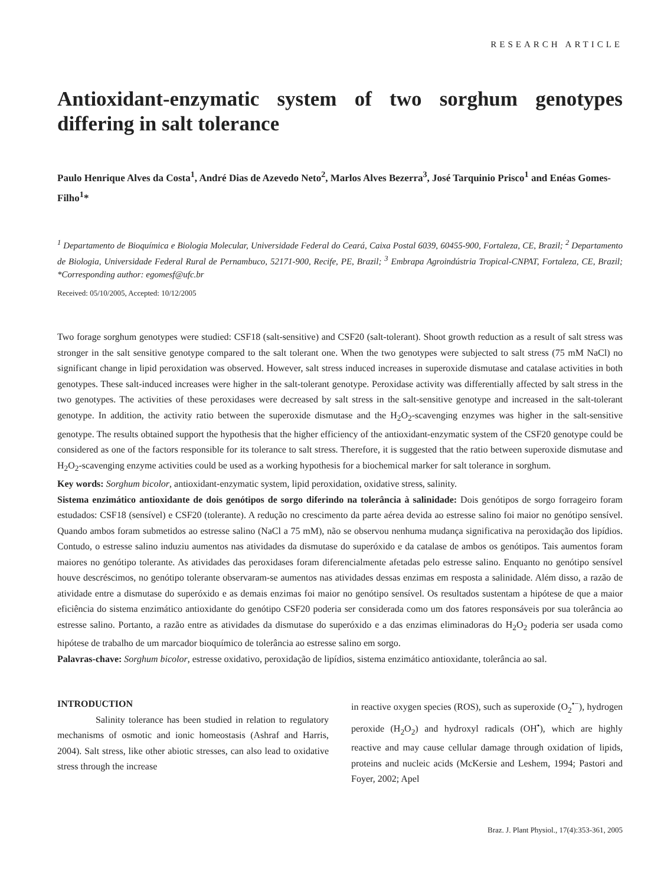RESEARCH ARTICLE
Antioxidant-enzymatic system of two sorghum genotypes differing in salt tolerance
Paulo Henrique Alves da Costa<sup>1</sup>, André Dias de Azevedo Neto<sup>2</sup>, Marlos Alves Bezerra<sup>3</sup>, José Tarquinio Prisco<sup>1</sup> and Enéas Gomes-Filho<sup>1</sup>*
<sup>1</sup> Departamento de Bioquímica e Biologia Molecular, Universidade Federal do Ceará, Caixa Postal 6039, 60455-900, Fortaleza, CE, Brazil; <sup>2</sup> Departamento de Biologia, Universidade Federal Rural de Pernambuco, 52171-900, Recife, PE, Brazil; <sup>3</sup> Embrapa Agroindústria Tropical-CNPAT, Fortaleza, CE, Brazil; *Corresponding author: egomesf@ufc.br
Received: 05/10/2005, Accepted: 10/12/2005
Two forage sorghum genotypes were studied: CSF18 (salt-sensitive) and CSF20 (salt-tolerant). Shoot growth reduction as a result of salt stress was stronger in the salt sensitive genotype compared to the salt tolerant one. When the two genotypes were subjected to salt stress (75 mM NaCl) no significant change in lipid peroxidation was observed. However, salt stress induced increases in superoxide dismutase and catalase activities in both genotypes. These salt-induced increases were higher in the salt-tolerant genotype. Peroxidase activity was differentially affected by salt stress in the two genotypes. The activities of these peroxidases were decreased by salt stress in the salt-sensitive genotype and increased in the salt-tolerant genotype. In addition, the activity ratio between the superoxide dismutase and the H<sub>2</sub>O<sub>2</sub>-scavenging enzymes was higher in the salt-sensitive genotype. The results obtained support the hypothesis that the higher efficiency of the antioxidant-enzymatic system of the CSF20 genotype could be considered as one of the factors responsible for its tolerance to salt stress. Therefore, it is suggested that the ratio between superoxide dismutase and H<sub>2</sub>O<sub>2</sub>-scavenging enzyme activities could be used as a working hypothesis for a biochemical marker for salt tolerance in sorghum.
Key words: Sorghum bicolor, antioxidant-enzymatic system, lipid peroxidation, oxidative stress, salinity.
Sistema enzimático antioxidante de dois genótipos de sorgo diferindo na tolerância à salinidade: Dois genótipos de sorgo forrageiro foram estudados: CSF18 (sensível) e CSF20 (tolerante). A redução no crescimento da parte aérea devida ao estresse salino foi maior no genótipo sensível. Quando ambos foram submetidos ao estresse salino (NaCl a 75 mM), não se observou nenhuma mudança significativa na peroxidação dos lipídios. Contudo, o estresse salino induziu aumentos nas atividades da dismutase do superóxido e da catalase de ambos os genótipos. Tais aumentos foram maiores no genótipo tolerante. As atividades das peroxidases foram diferencialmente afetadas pelo estresse salino. Enquanto no genótipo sensível houve descréscimos, no genótipo tolerante observaram-se aumentos nas atividades dessas enzimas em resposta a salinidade. Além disso, a razão de atividade entre a dismutase do superóxido e as demais enzimas foi maior no genótipo sensível. Os resultados sustentam a hipótese de que a maior eficiência do sistema enzimático antioxidante do genótipo CSF20 poderia ser considerada como um dos fatores responsáveis por sua tolerância ao estresse salino. Portanto, a razão entre as atividades da dismutase do superóxido e a das enzimas eliminadoras do H<sub>2</sub>O<sub>2</sub> poderia ser usada como hipótese de trabalho de um marcador bioquímico de tolerância ao estresse salino em sorgo.
Palavras-chave: Sorghum bicolor, estresse oxidativo, peroxidação de lipídios, sistema enzimático antioxidante, tolerância ao sal.
INTRODUCTION
Salinity tolerance has been studied in relation to regulatory mechanisms of osmotic and ionic homeostasis (Ashraf and Harris, 2004). Salt stress, like other abiotic stresses, can also lead to oxidative stress through the increase
in reactive oxygen species (ROS), such as superoxide (O<sub>2</sub><sup>•−</sup>), hydrogen peroxide (H<sub>2</sub>O<sub>2</sub>) and hydroxyl radicals (OH<sup>•</sup>), which are highly reactive and may cause cellular damage through oxidation of lipids, proteins and nucleic acids (McKersie and Leshem, 1994; Pastori and Foyer, 2002; Apel
Braz. J. Plant Physiol., 17(4):353-361, 2005